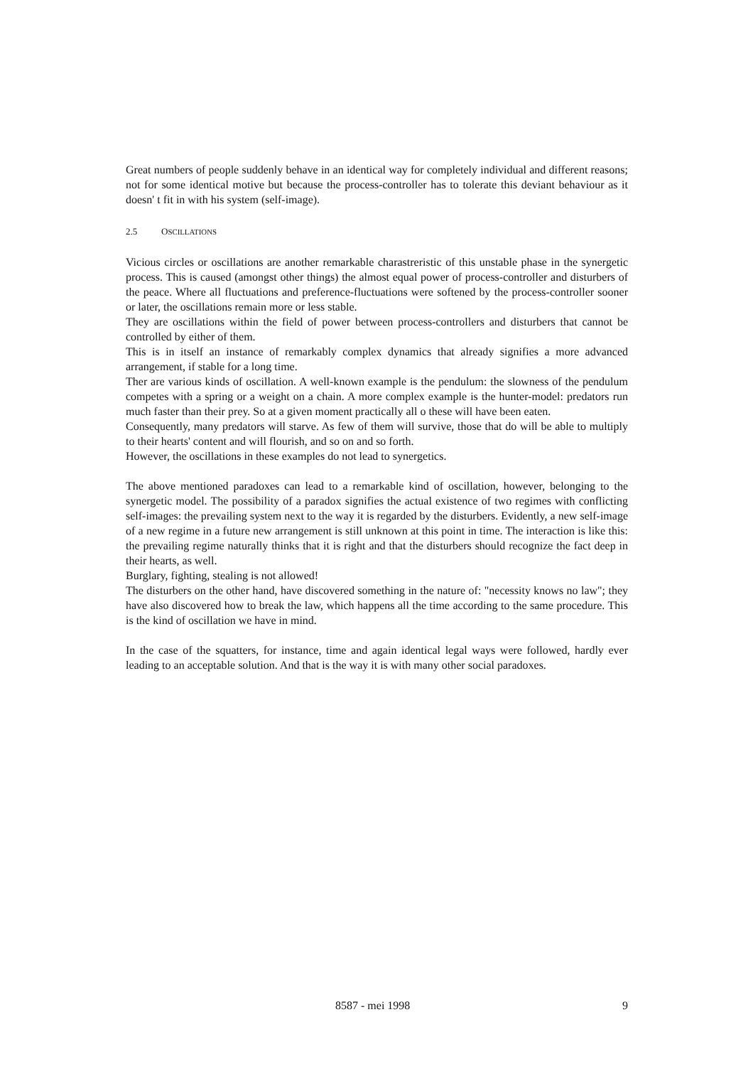Great numbers of people suddenly behave in an identical way for completely individual and different reasons; not for some identical motive but because the process-controller has to tolerate this deviant behaviour as it doesn' t fit in with his system (self-image).
2.5 OSCILLATIONS
Vicious circles or oscillations are another remarkable charastreristic of this unstable phase in the synergetic process. This is caused (amongst other things) the almost equal power of process-controller and disturbers of the peace. Where all fluctuations and preference-fluctuations were softened by the process-controller sooner or later, the oscillations remain more or less stable.
They are oscillations within the field of power between process-controllers and disturbers that cannot be controlled by either of them.
This is in itself an instance of remarkably complex dynamics that already signifies a more advanced arrangement, if stable for a long time.
Ther are various kinds of oscillation. A well-known example is the pendulum: the slowness of the pendulum competes with a spring or a weight on a chain. A more complex example is the hunter-model: predators run much faster than their prey. So at a given moment practically all o these will have been eaten.
Consequently, many predators will starve. As few of them will survive, those that do will be able to multiply to their hearts' content and will flourish, and so on and so forth.
However, the oscillations in these examples do not lead to synergetics.
The above mentioned paradoxes can lead to a remarkable kind of oscillation, however, belonging to the synergetic model. The possibility of a paradox signifies the actual existence of two regimes with conflicting self-images: the prevailing system next to the way it is regarded by the disturbers. Evidently, a new self-image of a new regime in a future new arrangement is still unknown at this point in time. The interaction is like this: the prevailing regime naturally thinks that it is right and that the disturbers should recognize the fact deep in their hearts, as well.
Burglary, fighting, stealing is not allowed!
The disturbers on the other hand, have discovered something in the nature of: "necessity knows no law"; they have also discovered how to break the law, which happens all the time according to the same procedure. This is the kind of oscillation we have in mind.
In the case of the squatters, for instance, time and again identical legal ways were followed, hardly ever leading to an acceptable solution. And that is the way it is with many other social paradoxes.
8587 - mei 1998 9